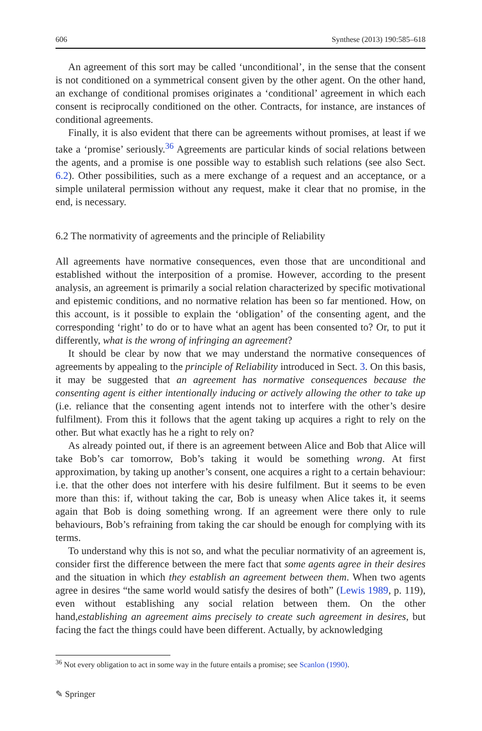606 Synthese (2013) 190:585–618
An agreement of this sort may be called ‘unconditional’, in the sense that the consent is not conditioned on a symmetrical consent given by the other agent. On the other hand, an exchange of conditional promises originates a ‘conditional’ agreement in which each consent is reciprocally conditioned on the other. Contracts, for instance, are instances of conditional agreements.
Finally, it is also evident that there can be agreements without promises, at least if we take a ‘promise’ seriously.<sup>36</sup> Agreements are particular kinds of social relations between the agents, and a promise is one possible way to establish such relations (see also Sect. 6.2). Other possibilities, such as a mere exchange of a request and an acceptance, or a simple unilateral permission without any request, make it clear that no promise, in the end, is necessary.
6.2 The normativity of agreements and the principle of Reliability
All agreements have normative consequences, even those that are unconditional and established without the interposition of a promise. However, according to the present analysis, an agreement is primarily a social relation characterized by specific motivational and epistemic conditions, and no normative relation has been so far mentioned. How, on this account, is it possible to explain the ‘obligation’ of the consenting agent, and the corresponding ‘right’ to do or to have what an agent has been consented to? Or, to put it differently, what is the wrong of infringing an agreement?
It should be clear by now that we may understand the normative consequences of agreements by appealing to the principle of Reliability introduced in Sect. 3. On this basis, it may be suggested that an agreement has normative consequences because the consenting agent is either intentionally inducing or actively allowing the other to take up (i.e. reliance that the consenting agent intends not to interfere with the other’s desire fulfilment). From this it follows that the agent taking up acquires a right to rely on the other. But what exactly has he a right to rely on?
As already pointed out, if there is an agreement between Alice and Bob that Alice will take Bob’s car tomorrow, Bob’s taking it would be something wrong. At first approximation, by taking up another’s consent, one acquires a right to a certain behaviour: i.e. that the other does not interfere with his desire fulfilment. But it seems to be even more than this: if, without taking the car, Bob is uneasy when Alice takes it, it seems again that Bob is doing something wrong. If an agreement were there only to rule behaviours, Bob’s refraining from taking the car should be enough for complying with its terms.
To understand why this is not so, and what the peculiar normativity of an agreement is, consider first the difference between the mere fact that some agents agree in their desires and the situation in which they establish an agreement between them. When two agents agree in desires “the same world would satisfy the desires of both” (Lewis 1989, p. 119), even without establishing any social relation between them. On the other hand,establishing an agreement aims precisely to create such agreement in desires, but facing the fact the things could have been different. Actually, by acknowledging
<sup>36</sup> Not every obligation to act in some way in the future entails a promise; see Scanlon (1990).
✎ Springer